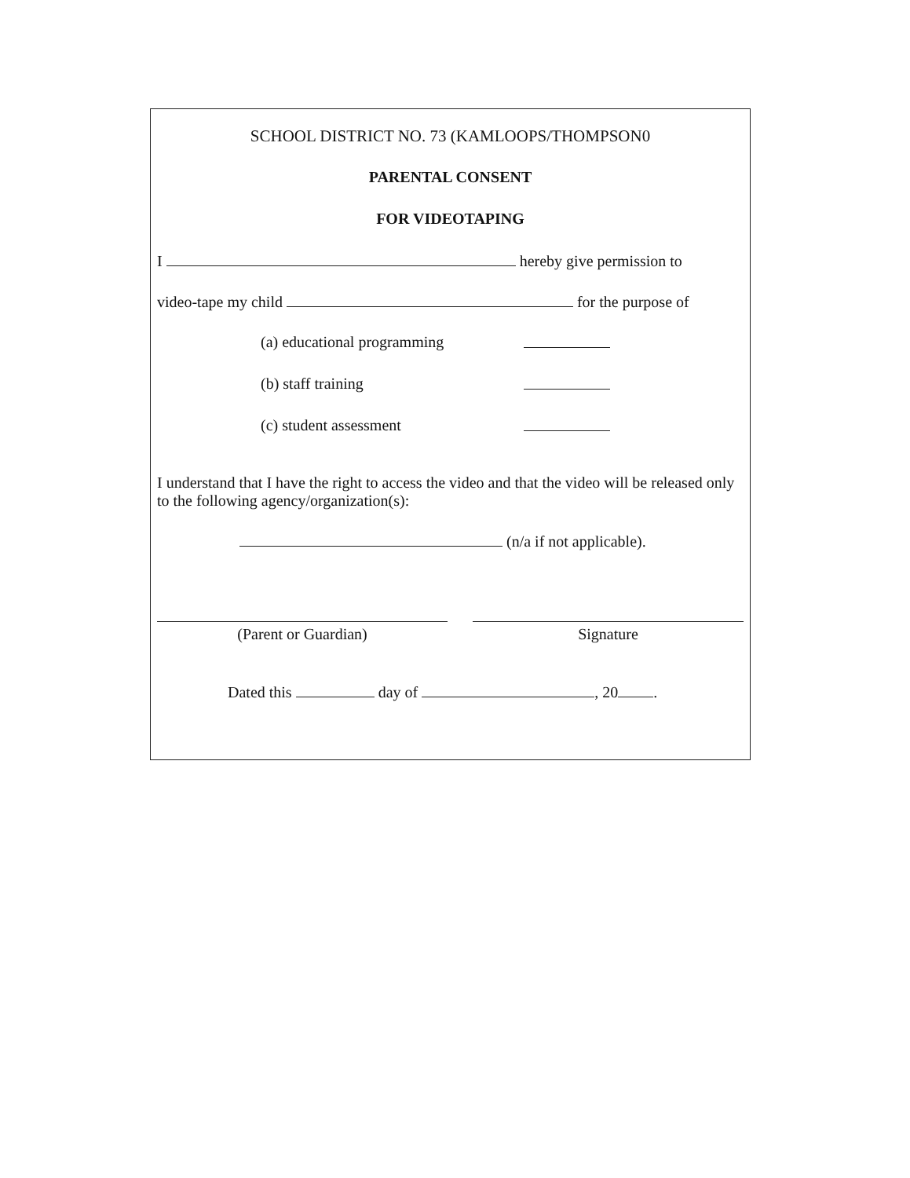SCHOOL DISTRICT NO. 73 (KAMLOOPS/THOMPSON0
PARENTAL CONSENT
FOR VIDEOTAPING
I hereby give permission to
video-tape my child for the purpose of
(a) educational programming
(b) staff training
(c) student assessment
I understand that I have the right to access the video and that the video will be released only to the following agency/organization(s):
(n/a if not applicable).
(Parent or Guardian) Signature
Dated this day of , 20 .